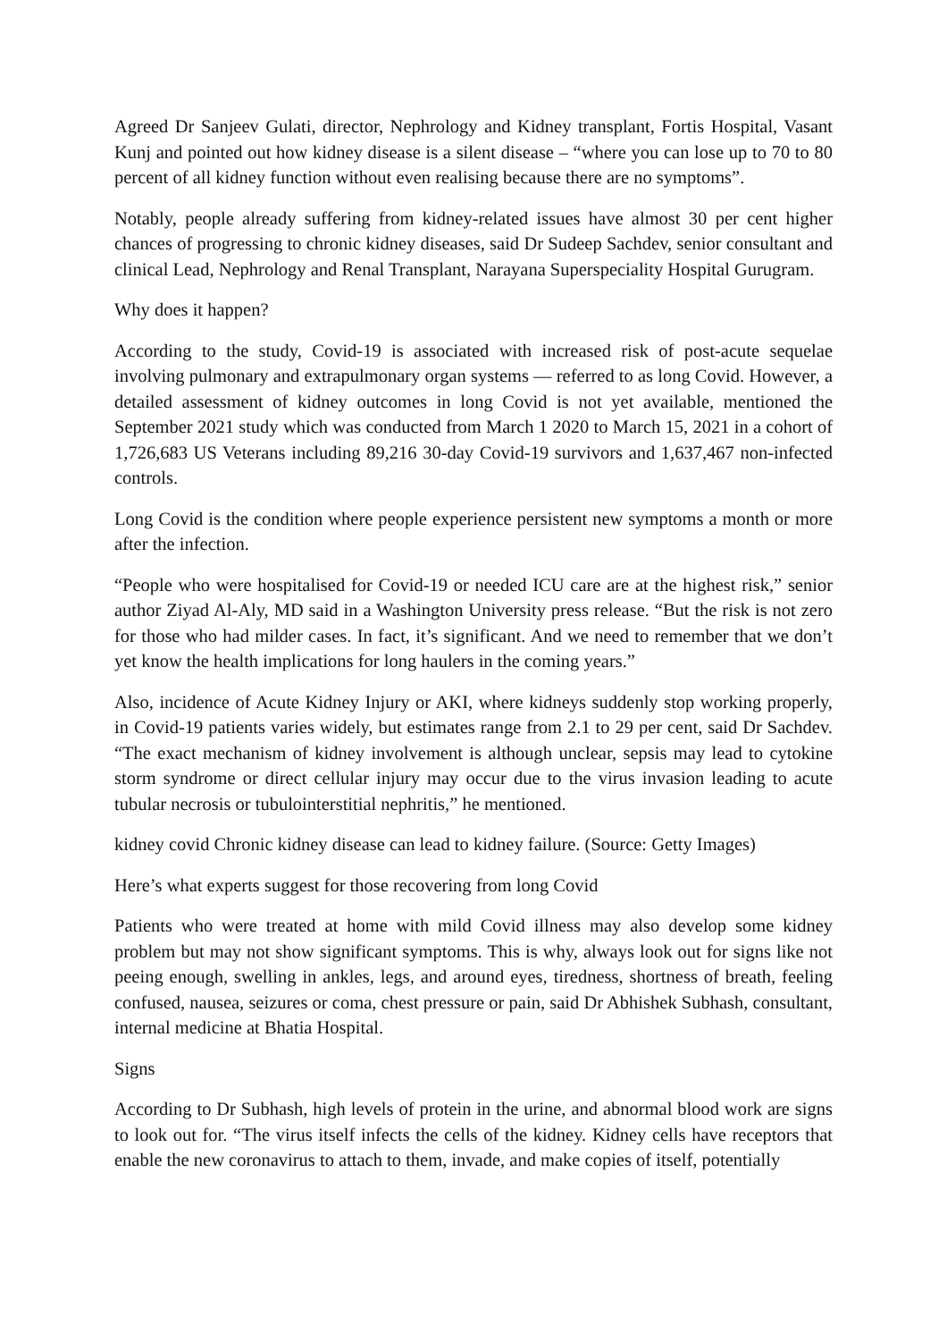Agreed Dr Sanjeev Gulati, director, Nephrology and Kidney transplant, Fortis Hospital, Vasant Kunj and pointed out how kidney disease is a silent disease – “where you can lose up to 70 to 80 percent of all kidney function without even realising because there are no symptoms”.
Notably, people already suffering from kidney-related issues have almost 30 per cent higher chances of progressing to chronic kidney diseases, said Dr Sudeep Sachdev, senior consultant and clinical Lead, Nephrology and Renal Transplant, Narayana Superspeciality Hospital Gurugram.
Why does it happen?
According to the study, Covid-19 is associated with increased risk of post-acute sequelae involving pulmonary and extrapulmonary organ systems — referred to as long Covid. However, a detailed assessment of kidney outcomes in long Covid is not yet available, mentioned the September 2021 study which was conducted from March 1 2020 to March 15, 2021 in a cohort of 1,726,683 US Veterans including 89,216 30-day Covid-19 survivors and 1,637,467 non-infected controls.
Long Covid is the condition where people experience persistent new symptoms a month or more after the infection.
“People who were hospitalised for Covid-19 or needed ICU care are at the highest risk,” senior author Ziyad Al-Aly, MD said in a Washington University press release. “But the risk is not zero for those who had milder cases. In fact, it’s significant. And we need to remember that we don’t yet know the health implications for long haulers in the coming years.”
Also, incidence of Acute Kidney Injury or AKI, where kidneys suddenly stop working properly, in Covid-19 patients varies widely, but estimates range from 2.1 to 29 per cent, said Dr Sachdev. “The exact mechanism of kidney involvement is although unclear, sepsis may lead to cytokine storm syndrome or direct cellular injury may occur due to the virus invasion leading to acute tubular necrosis or tubulointerstitial nephritis,” he mentioned.
kidney covid Chronic kidney disease can lead to kidney failure. (Source: Getty Images)
Here’s what experts suggest for those recovering from long Covid
Patients who were treated at home with mild Covid illness may also develop some kidney problem but may not show significant symptoms. This is why, always look out for signs like not peeing enough, swelling in ankles, legs, and around eyes, tiredness, shortness of breath, feeling confused, nausea, seizures or coma, chest pressure or pain, said Dr Abhishek Subhash, consultant, internal medicine at Bhatia Hospital.
Signs
According to Dr Subhash, high levels of protein in the urine, and abnormal blood work are signs to look out for. “The virus itself infects the cells of the kidney. Kidney cells have receptors that enable the new coronavirus to attach to them, invade, and make copies of itself, potentially